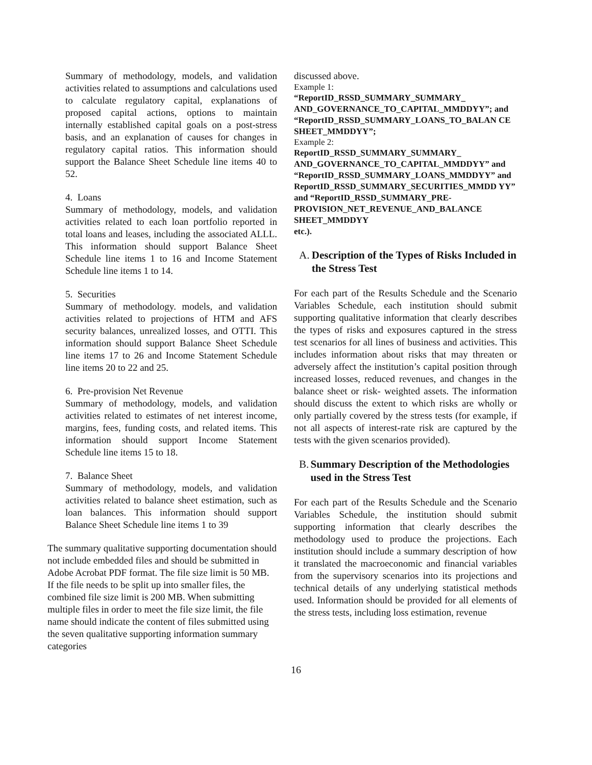Summary of methodology, models, and validation activities related to assumptions and calculations used to calculate regulatory capital, explanations of proposed capital actions, options to maintain internally established capital goals on a post-stress basis, and an explanation of causes for changes in regulatory capital ratios. This information should support the Balance Sheet Schedule line items 40 to 52.
4. Loans
Summary of methodology, models, and validation activities related to each loan portfolio reported in total loans and leases, including the associated ALLL. This information should support Balance Sheet Schedule line items 1 to 16 and Income Statement Schedule line items 1 to 14.
5. Securities
Summary of methodology. models, and validation activities related to projections of HTM and AFS security balances, unrealized losses, and OTTI. This information should support Balance Sheet Schedule line items 17 to 26 and Income Statement Schedule line items 20 to 22 and 25.
6. Pre-provision Net Revenue
Summary of methodology, models, and validation activities related to estimates of net interest income, margins, fees, funding costs, and related items. This information should support Income Statement Schedule line items 15 to 18.
7. Balance Sheet
Summary of methodology, models, and validation activities related to balance sheet estimation, such as loan balances. This information should support Balance Sheet Schedule line items 1 to 39
The summary qualitative supporting documentation should not include embedded files and should be submitted in Adobe Acrobat PDF format. The file size limit is 50 MB. If the file needs to be split up into smaller files, the combined file size limit is 200 MB. When submitting multiple files in order to meet the file size limit, the file name should indicate the content of files submitted using the seven qualitative supporting information summary categories
discussed above.
Example 1:
“ReportID_RSSD_SUMMARY_SUMMARY_ AND_GOVERNANCE_TO_CAPITAL_MMDDYY”; and
“ReportID_RSSD_SUMMARY_LOANS_TO_BALAN CE SHEET_MMDDYY”;
Example 2:
ReportID_RSSD_SUMMARY_SUMMARY_ AND_GOVERNANCE_TO_CAPITAL_MMDDYY” and
“ReportID_RSSD_SUMMARY_LOANS_MMDDYY” and
ReportID_RSSD_SUMMARY_SECURITIES_MMDD YY” and “ReportID_RSSD_SUMMARY_PRE-PROVISION_NET_REVENUE_AND_BALANCE SHEET_MMDDYY
etc.).
A. Description of the Types of Risks Included in the Stress Test
For each part of the Results Schedule and the Scenario Variables Schedule, each institution should submit supporting qualitative information that clearly describes the types of risks and exposures captured in the stress test scenarios for all lines of business and activities. This includes information about risks that may threaten or adversely affect the institution’s capital position through increased losses, reduced revenues, and changes in the balance sheet or risk- weighted assets. The information should discuss the extent to which risks are wholly or only partially covered by the stress tests (for example, if not all aspects of interest-rate risk are captured by the tests with the given scenarios provided).
B. Summary Description of the Methodologies used in the Stress Test
For each part of the Results Schedule and the Scenario Variables Schedule, the institution should submit supporting information that clearly describes the methodology used to produce the projections. Each institution should include a summary description of how it translated the macroeconomic and financial variables from the supervisory scenarios into its projections and technical details of any underlying statistical methods used. Information should be provided for all elements of the stress tests, including loss estimation, revenue
16